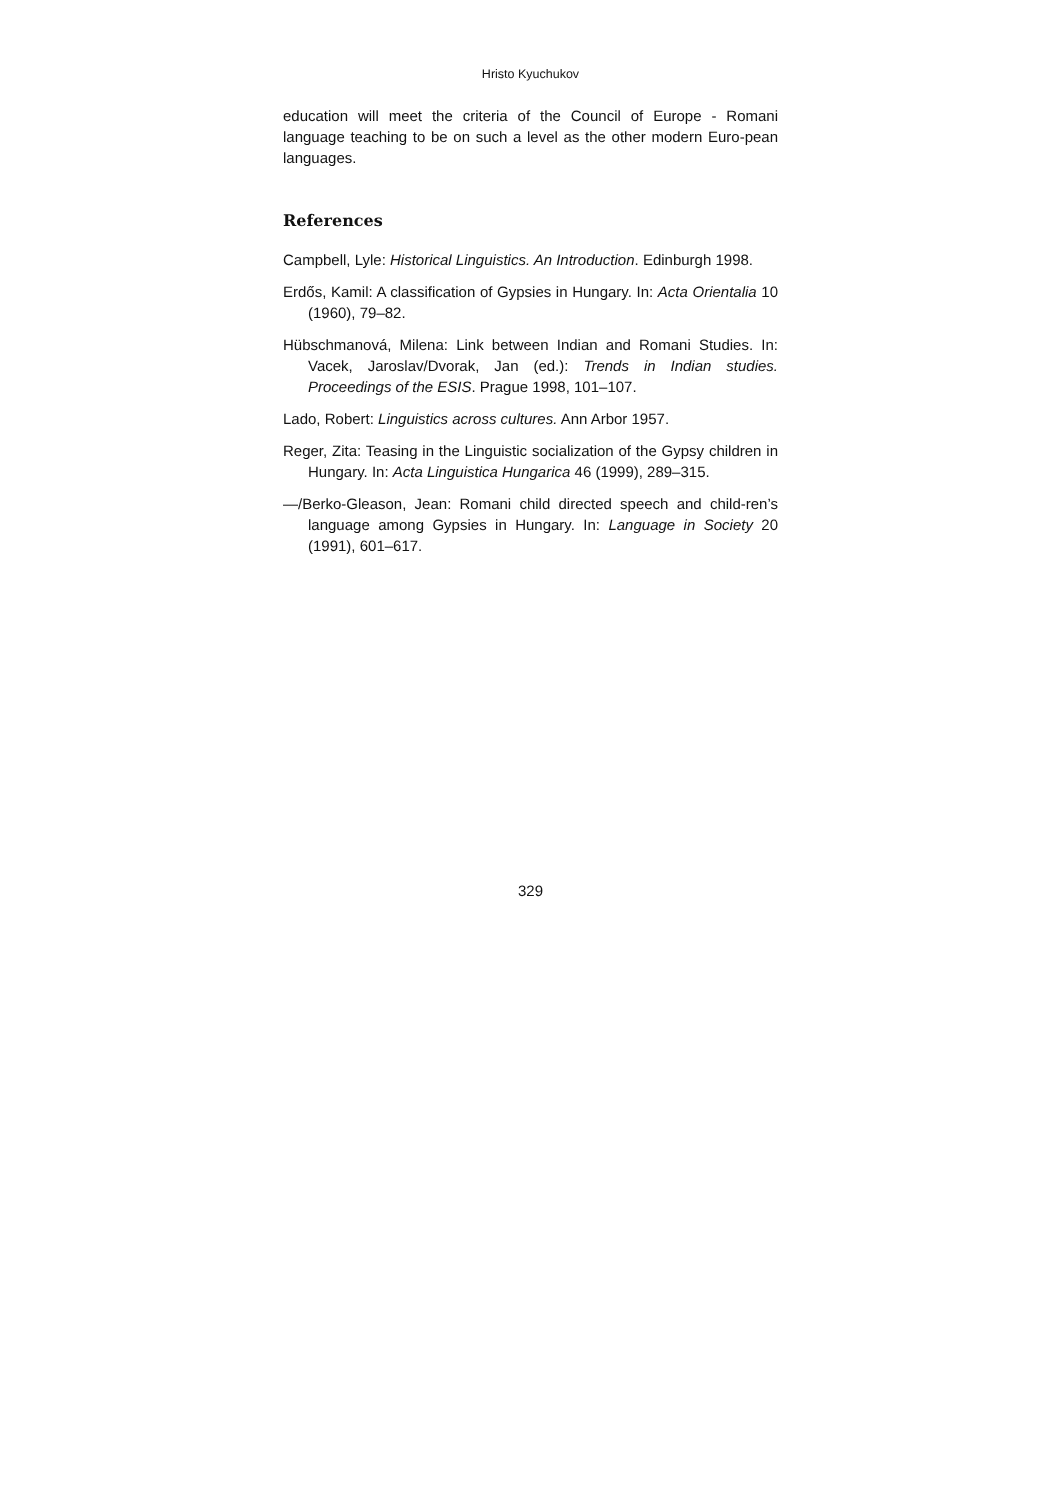Hristo Kyuchukov
education will meet the criteria of the Council of Europe - Romani language teaching to be on such a level as the other modern Euro-pean languages.
References
Campbell, Lyle: Historical Linguistics. An Introduction. Edinburgh 1998.
Erdős, Kamil: A classification of Gypsies in Hungary. In: Acta Orientalia 10 (1960), 79–82.
Hübschmanová, Milena: Link between Indian and Romani Studies. In: Vacek, Jaroslav/Dvorak, Jan (ed.): Trends in Indian studies. Proceedings of the ESIS. Prague 1998, 101–107.
Lado, Robert: Linguistics across cultures. Ann Arbor 1957.
Reger, Zita: Teasing in the Linguistic socialization of the Gypsy children in Hungary. In: Acta Linguistica Hungarica 46 (1999), 289–315.
—/Berko-Gleason, Jean: Romani child directed speech and child-ren’s language among Gypsies in Hungary. In: Language in Society 20 (1991), 601–617.
329